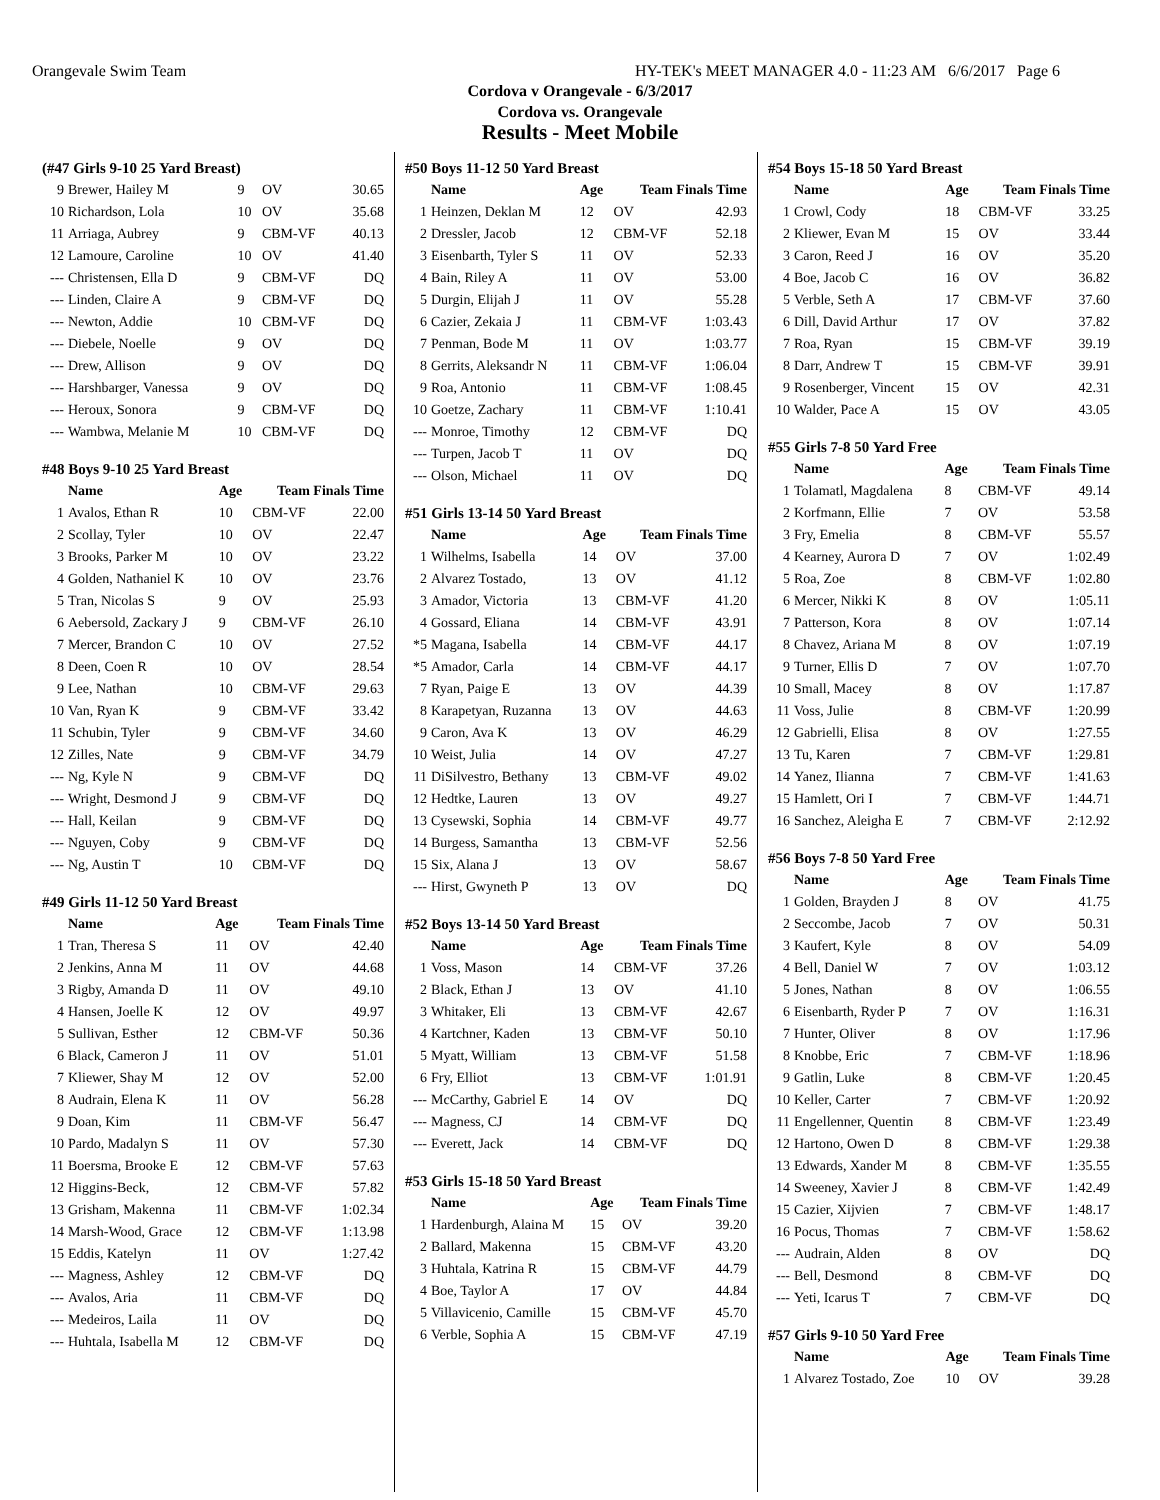Orangevale Swim Team HY-TEK's MEET MANAGER 4.0 - 11:23 AM 6/6/2017 Page 6
Cordova v Orangevale - 6/3/2017
Cordova vs. Orangevale
Results - Meet Mobile
| (#47 Girls 9-10 25 Yard Breast) | | | | |
| --- | --- | --- | --- | --- |
| 9 | Brewer, Hailey M | 9 | OV | 30.65 |
| 10 | Richardson, Lola | 10 | OV | 35.68 |
| 11 | Arriaga, Aubrey | 9 | CBM-VF | 40.13 |
| 12 | Lamoure, Caroline | 10 | OV | 41.40 |
| --- | Christensen, Ella D | 9 | CBM-VF | DQ |
| --- | Linden, Claire A | 9 | CBM-VF | DQ |
| --- | Newton, Addie | 10 | CBM-VF | DQ |
| --- | Diebele, Noelle | 9 | OV | DQ |
| --- | Drew, Allison | 9 | OV | DQ |
| --- | Harshbarger, Vanessa | 9 | OV | DQ |
| --- | Heroux, Sonora | 9 | CBM-VF | DQ |
| --- | Wambwa, Melanie M | 10 | CBM-VF | DQ |
| #48 Boys 9-10 25 Yard Breast | | | | |
| --- | --- | --- | --- | --- |
| | Name | Age | Team Finals Time | |
| 1 | Avalos, Ethan R | 10 | CBM-VF | 22.00 |
| 2 | Scollay, Tyler | 10 | OV | 22.47 |
| 3 | Brooks, Parker M | 10 | OV | 23.22 |
| 4 | Golden, Nathaniel K | 10 | OV | 23.76 |
| 5 | Tran, Nicolas S | 9 | OV | 25.93 |
| 6 | Aebersold, Zackary J | 9 | CBM-VF | 26.10 |
| 7 | Mercer, Brandon C | 10 | OV | 27.52 |
| 8 | Deen, Coen R | 10 | OV | 28.54 |
| 9 | Lee, Nathan | 10 | CBM-VF | 29.63 |
| 10 | Van, Ryan K | 9 | CBM-VF | 33.42 |
| 11 | Schubin, Tyler | 9 | CBM-VF | 34.60 |
| 12 | Zilles, Nate | 9 | CBM-VF | 34.79 |
| --- | Ng, Kyle N | 9 | CBM-VF | DQ |
| --- | Wright, Desmond J | 9 | CBM-VF | DQ |
| --- | Hall, Keilan | 9 | CBM-VF | DQ |
| --- | Nguyen, Coby | 9 | CBM-VF | DQ |
| --- | Ng, Austin T | 10 | CBM-VF | DQ |
| #49 Girls 11-12 50 Yard Breast | | | | |
| --- | --- | --- | --- | --- |
| | Name | Age | Team Finals Time | |
| 1 | Tran, Theresa S | 11 | OV | 42.40 |
| 2 | Jenkins, Anna M | 11 | OV | 44.68 |
| 3 | Rigby, Amanda D | 11 | OV | 49.10 |
| 4 | Hansen, Joelle K | 12 | OV | 49.97 |
| 5 | Sullivan, Esther | 12 | CBM-VF | 50.36 |
| 6 | Black, Cameron J | 11 | OV | 51.01 |
| 7 | Kliewer, Shay M | 12 | OV | 52.00 |
| 8 | Audrain, Elena K | 11 | OV | 56.28 |
| 9 | Doan, Kim | 11 | CBM-VF | 56.47 |
| 10 | Pardo, Madalyn S | 11 | OV | 57.30 |
| 11 | Boersma, Brooke E | 12 | CBM-VF | 57.63 |
| 12 | Higgins-Beck, | 12 | CBM-VF | 57.82 |
| 13 | Grisham, Makenna | 11 | CBM-VF | 1:02.34 |
| 14 | Marsh-Wood, Grace | 12 | CBM-VF | 1:13.98 |
| 15 | Eddis, Katelyn | 11 | OV | 1:27.42 |
| --- | Magness, Ashley | 12 | CBM-VF | DQ |
| --- | Avalos, Aria | 11 | CBM-VF | DQ |
| --- | Medeiros, Laila | 11 | OV | DQ |
| --- | Huhtala, Isabella M | 12 | CBM-VF | DQ |
| #50 Boys 11-12 50 Yard Breast | | | | |
| --- | --- | --- | --- | --- |
| | Name | Age | Team Finals Time | |
| 1 | Heinzen, Deklan M | 12 | OV | 42.93 |
| 2 | Dressler, Jacob | 12 | CBM-VF | 52.18 |
| 3 | Eisenbarth, Tyler S | 11 | OV | 52.33 |
| 4 | Bain, Riley A | 11 | OV | 53.00 |
| 5 | Durgin, Elijah J | 11 | OV | 55.28 |
| 6 | Cazier, Zekaia J | 11 | CBM-VF | 1:03.43 |
| 7 | Penman, Bode M | 11 | OV | 1:03.77 |
| 8 | Gerrits, Aleksandr N | 11 | CBM-VF | 1:06.04 |
| 9 | Roa, Antonio | 11 | CBM-VF | 1:08.45 |
| 10 | Goetze, Zachary | 11 | CBM-VF | 1:10.41 |
| --- | Monroe, Timothy | 12 | CBM-VF | DQ |
| --- | Turpen, Jacob T | 11 | OV | DQ |
| --- | Olson, Michael | 11 | OV | DQ |
| #51 Girls 13-14 50 Yard Breast | | | | |
| --- | --- | --- | --- | --- |
| | Name | Age | Team Finals Time | |
| 1 | Wilhelms, Isabella | 14 | OV | 37.00 |
| 2 | Alvarez Tostado, | 13 | OV | 41.12 |
| 3 | Amador, Victoria | 13 | CBM-VF | 41.20 |
| 4 | Gossard, Eliana | 14 | CBM-VF | 43.91 |
| *5 | Magana, Isabella | 14 | CBM-VF | 44.17 |
| *5 | Amador, Carla | 14 | CBM-VF | 44.17 |
| 7 | Ryan, Paige E | 13 | OV | 44.39 |
| 8 | Karapetyan, Ruzanna | 13 | OV | 44.63 |
| 9 | Caron, Ava K | 13 | OV | 46.29 |
| 10 | Weist, Julia | 14 | OV | 47.27 |
| 11 | DiSilvestro, Bethany | 13 | CBM-VF | 49.02 |
| 12 | Hedtke, Lauren | 13 | OV | 49.27 |
| 13 | Cysewski, Sophia | 14 | CBM-VF | 49.77 |
| 14 | Burgess, Samantha | 13 | CBM-VF | 52.56 |
| 15 | Six, Alana J | 13 | OV | 58.67 |
| --- | Hirst, Gwyneth P | 13 | OV | DQ |
| #52 Boys 13-14 50 Yard Breast | | | | |
| --- | --- | --- | --- | --- |
| | Name | Age | Team Finals Time | |
| 1 | Voss, Mason | 14 | CBM-VF | 37.26 |
| 2 | Black, Ethan J | 13 | OV | 41.10 |
| 3 | Whitaker, Eli | 13 | CBM-VF | 42.67 |
| 4 | Kartchner, Kaden | 13 | CBM-VF | 50.10 |
| 5 | Myatt, William | 13 | CBM-VF | 51.58 |
| 6 | Fry, Elliot | 13 | CBM-VF | 1:01.91 |
| --- | McCarthy, Gabriel E | 14 | OV | DQ |
| --- | Magness, CJ | 14 | CBM-VF | DQ |
| --- | Everett, Jack | 14 | CBM-VF | DQ |
| #53 Girls 15-18 50 Yard Breast | | | | |
| --- | --- | --- | --- | --- |
| | Name | Age | Team Finals Time | |
| 1 | Hardenburgh, Alaina M | 15 | OV | 39.20 |
| 2 | Ballard, Makenna | 15 | CBM-VF | 43.20 |
| 3 | Huhtala, Katrina R | 15 | CBM-VF | 44.79 |
| 4 | Boe, Taylor A | 17 | OV | 44.84 |
| 5 | Villavicenio, Camille | 15 | CBM-VF | 45.70 |
| 6 | Verble, Sophia A | 15 | CBM-VF | 47.19 |
| #54 Boys 15-18 50 Yard Breast | | | | |
| --- | --- | --- | --- | --- |
| | Name | Age | Team Finals Time | |
| 1 | Crowl, Cody | 18 | CBM-VF | 33.25 |
| 2 | Kliewer, Evan M | 15 | OV | 33.44 |
| 3 | Caron, Reed J | 16 | OV | 35.20 |
| 4 | Boe, Jacob C | 16 | OV | 36.82 |
| 5 | Verble, Seth A | 17 | CBM-VF | 37.60 |
| 6 | Dill, David Arthur | 17 | OV | 37.82 |
| 7 | Roa, Ryan | 15 | CBM-VF | 39.19 |
| 8 | Darr, Andrew T | 15 | CBM-VF | 39.91 |
| 9 | Rosenberger, Vincent | 15 | OV | 42.31 |
| 10 | Walder, Pace A | 15 | OV | 43.05 |
| #55 Girls 7-8 50 Yard Free | | | | |
| --- | --- | --- | --- | --- |
| | Name | Age | Team Finals Time | |
| 1 | Tolamatl, Magdalena | 8 | CBM-VF | 49.14 |
| 2 | Korfmann, Ellie | 7 | OV | 53.58 |
| 3 | Fry, Emelia | 8 | CBM-VF | 55.57 |
| 4 | Kearney, Aurora D | 7 | OV | 1:02.49 |
| 5 | Roa, Zoe | 8 | CBM-VF | 1:02.80 |
| 6 | Mercer, Nikki K | 8 | OV | 1:05.11 |
| 7 | Patterson, Kora | 8 | OV | 1:07.14 |
| 8 | Chavez, Ariana M | 8 | OV | 1:07.19 |
| 9 | Turner, Ellis D | 7 | OV | 1:07.70 |
| 10 | Small, Macey | 8 | OV | 1:17.87 |
| 11 | Voss, Julie | 8 | CBM-VF | 1:20.99 |
| 12 | Gabrielli, Elisa | 8 | OV | 1:27.55 |
| 13 | Tu, Karen | 7 | CBM-VF | 1:29.81 |
| 14 | Yanez, Ilianna | 7 | CBM-VF | 1:41.63 |
| 15 | Hamlett, Ori I | 7 | CBM-VF | 1:44.71 |
| 16 | Sanchez, Aleigha E | 7 | CBM-VF | 2:12.92 |
| #56 Boys 7-8 50 Yard Free | | | | |
| --- | --- | --- | --- | --- |
| | Name | Age | Team Finals Time | |
| 1 | Golden, Brayden J | 8 | OV | 41.75 |
| 2 | Seccombe, Jacob | 7 | OV | 50.31 |
| 3 | Kaufert, Kyle | 8 | OV | 54.09 |
| 4 | Bell, Daniel W | 7 | OV | 1:03.12 |
| 5 | Jones, Nathan | 8 | OV | 1:06.55 |
| 6 | Eisenbarth, Ryder P | 7 | OV | 1:16.31 |
| 7 | Hunter, Oliver | 8 | OV | 1:17.96 |
| 8 | Knobbe, Eric | 7 | CBM-VF | 1:18.96 |
| 9 | Gatlin, Luke | 8 | CBM-VF | 1:20.45 |
| 10 | Keller, Carter | 7 | CBM-VF | 1:20.92 |
| 11 | Engellenner, Quentin | 8 | CBM-VF | 1:23.49 |
| 12 | Hartono, Owen D | 8 | CBM-VF | 1:29.38 |
| 13 | Edwards, Xander M | 8 | CBM-VF | 1:35.55 |
| 14 | Sweeney, Xavier J | 8 | CBM-VF | 1:42.49 |
| 15 | Cazier, Xijvien | 7 | CBM-VF | 1:48.17 |
| 16 | Pocus, Thomas | 7 | CBM-VF | 1:58.62 |
| --- | Audrain, Alden | 8 | OV | DQ |
| --- | Bell, Desmond | 8 | CBM-VF | DQ |
| --- | Yeti, Icarus T | 7 | CBM-VF | DQ |
| #57 Girls 9-10 50 Yard Free | | | | |
| --- | --- | --- | --- | --- |
| | Name | Age | Team Finals Time | |
| 1 | Alvarez Tostado, Zoe | 10 | OV | 39.28 |